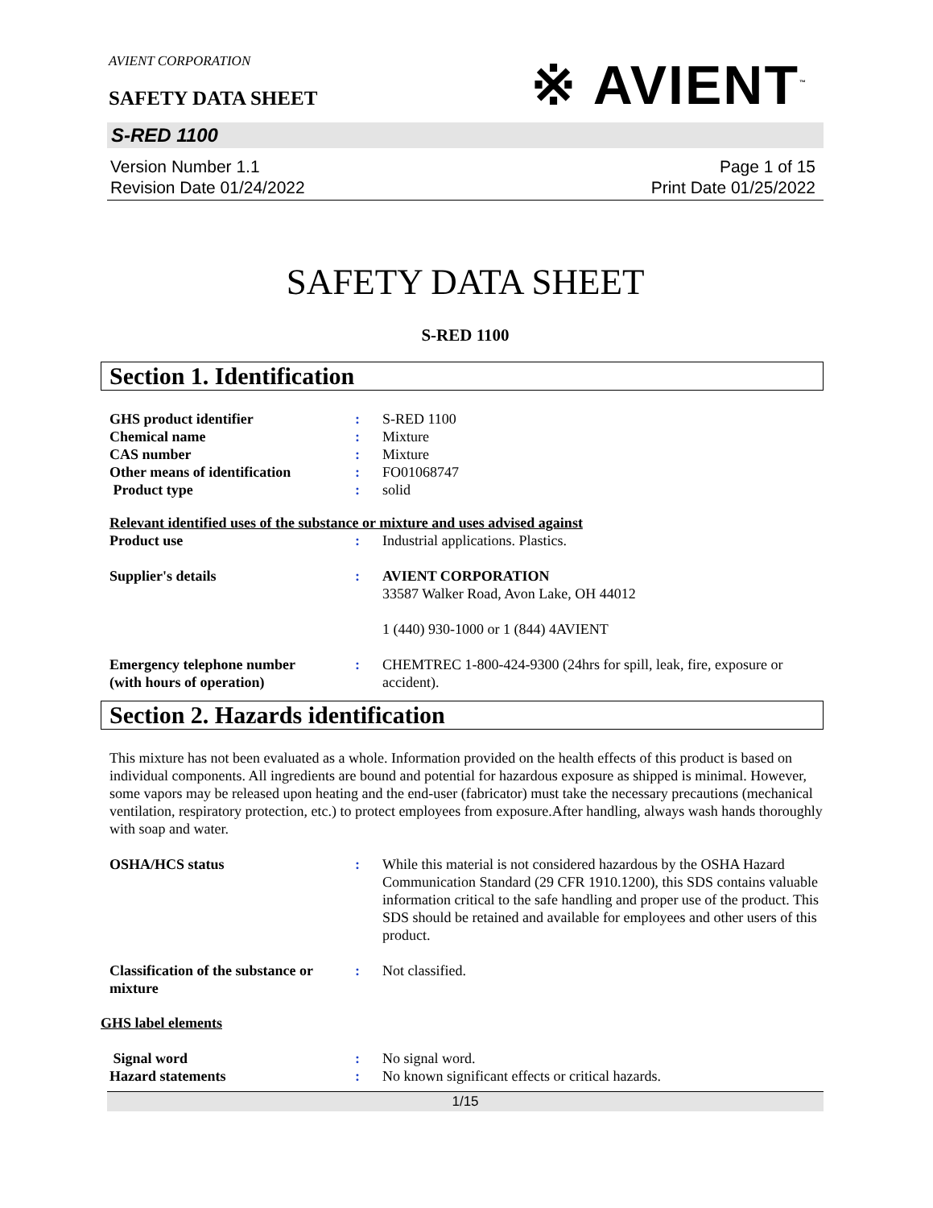AVIENT CORPORATION
SAFETY DATA SHEET
※ AVIENT<sup>™</sup>
S-RED 1100
Version Number 1.1
Revision Date 01/24/2022
Page 1 of 15
Print Date 01/25/2022
SAFETY DATA SHEET
S-RED 1100
Section 1. Identification
GHS product identifier : S-RED 1100
Chemical name : Mixture
CAS number : Mixture
Other means of identification
: FO01068747
Product type : solid
Relevant identified uses of the substance or mixture and uses advised against
Product use : Industrial applications. Plastics.
Supplier's details : AVIENT CORPORATION
33587 Walker Road, Avon Lake, OH 44012
1 (440) 930-1000 or 1 (844) 4AVIENT
Emergency telephone number
(with hours of operation)
: CHEMTREC 1-800-424-9300 (24hrs for spill, leak, fire, exposure or accident).
Section 2. Hazards identification
This mixture has not been evaluated as a whole. Information provided on the health effects of this product is based on individual components. All ingredients are bound and potential for hazardous exposure as shipped is minimal. However, some vapors may be released upon heating and the end-user (fabricator) must take the necessary precautions (mechanical ventilation, respiratory protection, etc.) to protect employees from exposure.After handling, always wash hands thoroughly with soap and water.
OSHA/HCS status : While this material is not considered hazardous by the OSHA Hazard Communication Standard (29 CFR 1910.1200), this SDS contains valuable information critical to the safe handling and proper use of the product. This SDS should be retained and available for employees and other users of this product.
Classification of the substance or mixture
: Not classified.
GHS label elements
Signal word : No signal word.
Hazard statements : No known significant effects or critical hazards.
1/15